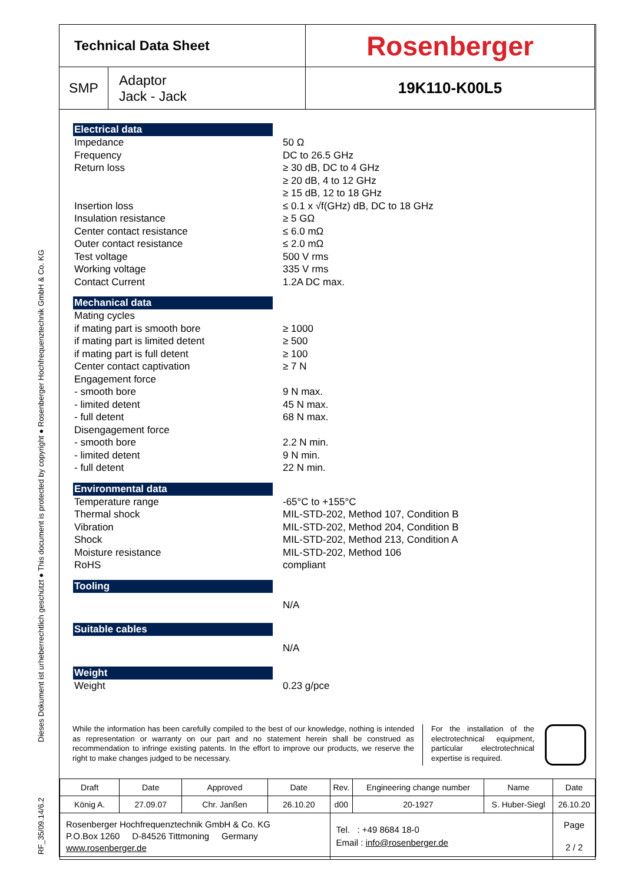RF_35/09.14/6.2 Dieses Dokument ist urheberrechtlich geschützt ● This document is protected by copyright ● Rosenberger Hochfrequenztechnik GmbH & Co. KG
| Technical Data Sheet | | Rosenberger |
| SMP | Adaptor Jack - Jack | 19K110-K00L5 |
Electrical data
Impedance 50 Ω
Frequency DC to 26.5 GHz
Return loss ≥ 30 dB, DC to 4 GHz
≥ 20 dB, 4 to 12 GHz
≥ 15 dB, 12 to 18 GHz
Insertion loss ≤ 0.1 x √f(GHz) dB, DC to 18 GHz
Insulation resistance ≥ 5 GΩ
Center contact resistance ≤ 6.0 mΩ
Outer contact resistance ≤ 2.0 mΩ
Test voltage 500 V rms
Working voltage 335 V rms
Contact Current 1.2A DC max.
Mechanical data
Mating cycles
if mating part is smooth bore ≥ 1000
if mating part is limited detent ≥ 500
if mating part is full detent ≥ 100
Center contact captivation ≥ 7 N
Engagement force
- smooth bore 9 N max.
- limited detent 45 N max.
- full detent 68 N max.
Disengagement force
- smooth bore 2.2 N min.
- limited detent 9 N min.
- full detent 22 N min.
Environmental data
Temperature range -65°C to +155°C
Thermal shock MIL-STD-202, Method 107, Condition B
Vibration MIL-STD-202, Method 204, Condition B
Shock MIL-STD-202, Method 213, Condition A
Moisture resistance MIL-STD-202, Method 106
RoHS compliant
Tooling
N/A
Suitable cables
N/A
Weight
Weight 0.23 g/pce
While the information has been carefully compiled to the best of our knowledge, nothing is intended as representation or warranty on our part and no statement herein shall be construed as recommendation to infringe existing patents. In the effort to improve our products, we reserve the right to make changes judged to be necessary.
For the installation of the electrotechnical equipment, particular electrotechnical expertise is required.
| Draft | Date | Approved | Date | Rev. | Engineering change number | Name | Date |
| König A. | 27.09.07 | Chr. Janßen | 26.10.20 | d00 | 20-1927 | S. Huber-Siegl | 26.10.20 |
| Rosenberger Hochfrequenztechnik GmbH & Co. KG P.O.Box 1260 D-84526 Tittmoning Germany www.rosenberger.de | | | | Tel. : +49 8684 18-0 Email : info@rosenberger.de | | | Page 2 / 2 |